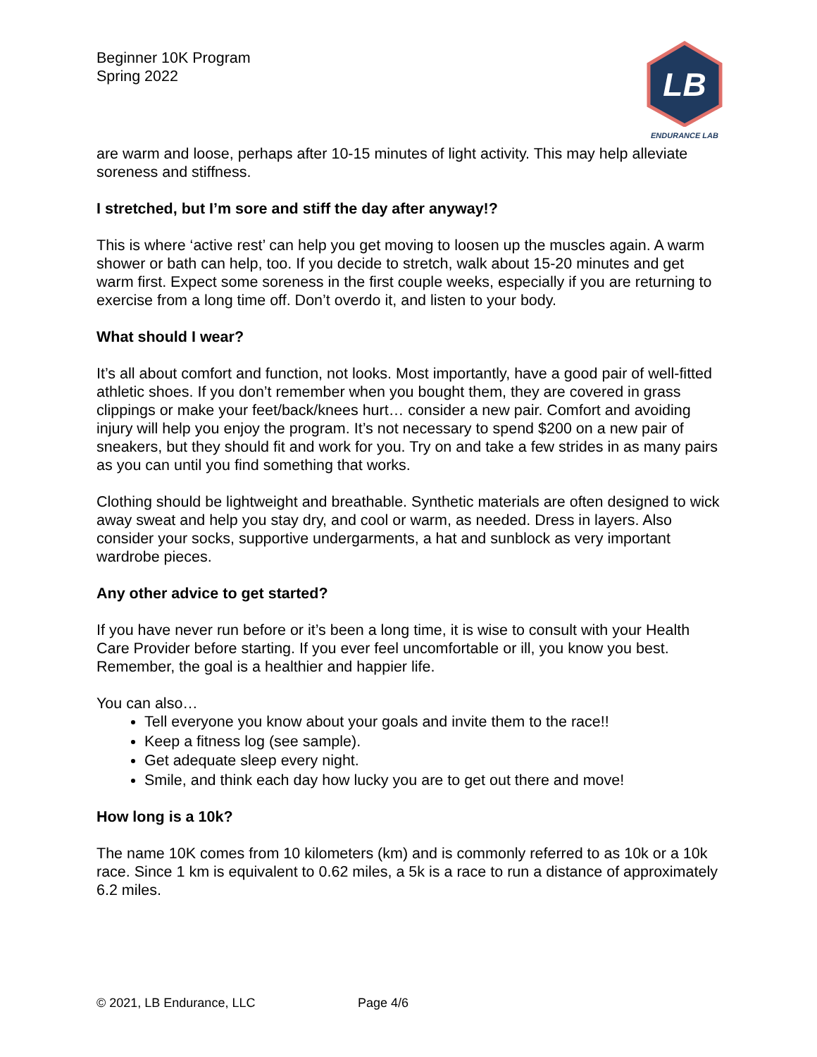Beginner 10K Program
Spring 2022
LB
ENDURANCE LAB
are warm and loose, perhaps after 10-15 minutes of light activity. This may help alleviate soreness and stiffness.
I stretched, but I’m sore and stiff the day after anyway!?
This is where ‘active rest’ can help you get moving to loosen up the muscles again. A warm shower or bath can help, too. If you decide to stretch, walk about 15-20 minutes and get warm first. Expect some soreness in the first couple weeks, especially if you are returning to exercise from a long time off. Don’t overdo it, and listen to your body.
What should I wear?
It’s all about comfort and function, not looks. Most importantly, have a good pair of well-fitted athletic shoes. If you don’t remember when you bought them, they are covered in grass clippings or make your feet/back/knees hurt… consider a new pair. Comfort and avoiding injury will help you enjoy the program. It’s not necessary to spend $200 on a new pair of sneakers, but they should fit and work for you. Try on and take a few strides in as many pairs as you can until you find something that works.
Clothing should be lightweight and breathable. Synthetic materials are often designed to wick away sweat and help you stay dry, and cool or warm, as needed. Dress in layers. Also consider your socks, supportive undergarments, a hat and sunblock as very important wardrobe pieces.
Any other advice to get started?
If you have never run before or it’s been a long time, it is wise to consult with your Health Care Provider before starting. If you ever feel uncomfortable or ill, you know you best. Remember, the goal is a healthier and happier life.
You can also…
Tell everyone you know about your goals and invite them to the race!!
Keep a fitness log (see sample).
Get adequate sleep every night.
Smile, and think each day how lucky you are to get out there and move!
How long is a 10k?
The name 10K comes from 10 kilometers (km) and is commonly referred to as 10k or a 10k race. Since 1 km is equivalent to 0.62 miles, a 5k is a race to run a distance of approximately 6.2 miles.
© 2021, LB Endurance, LLC Page 4/6